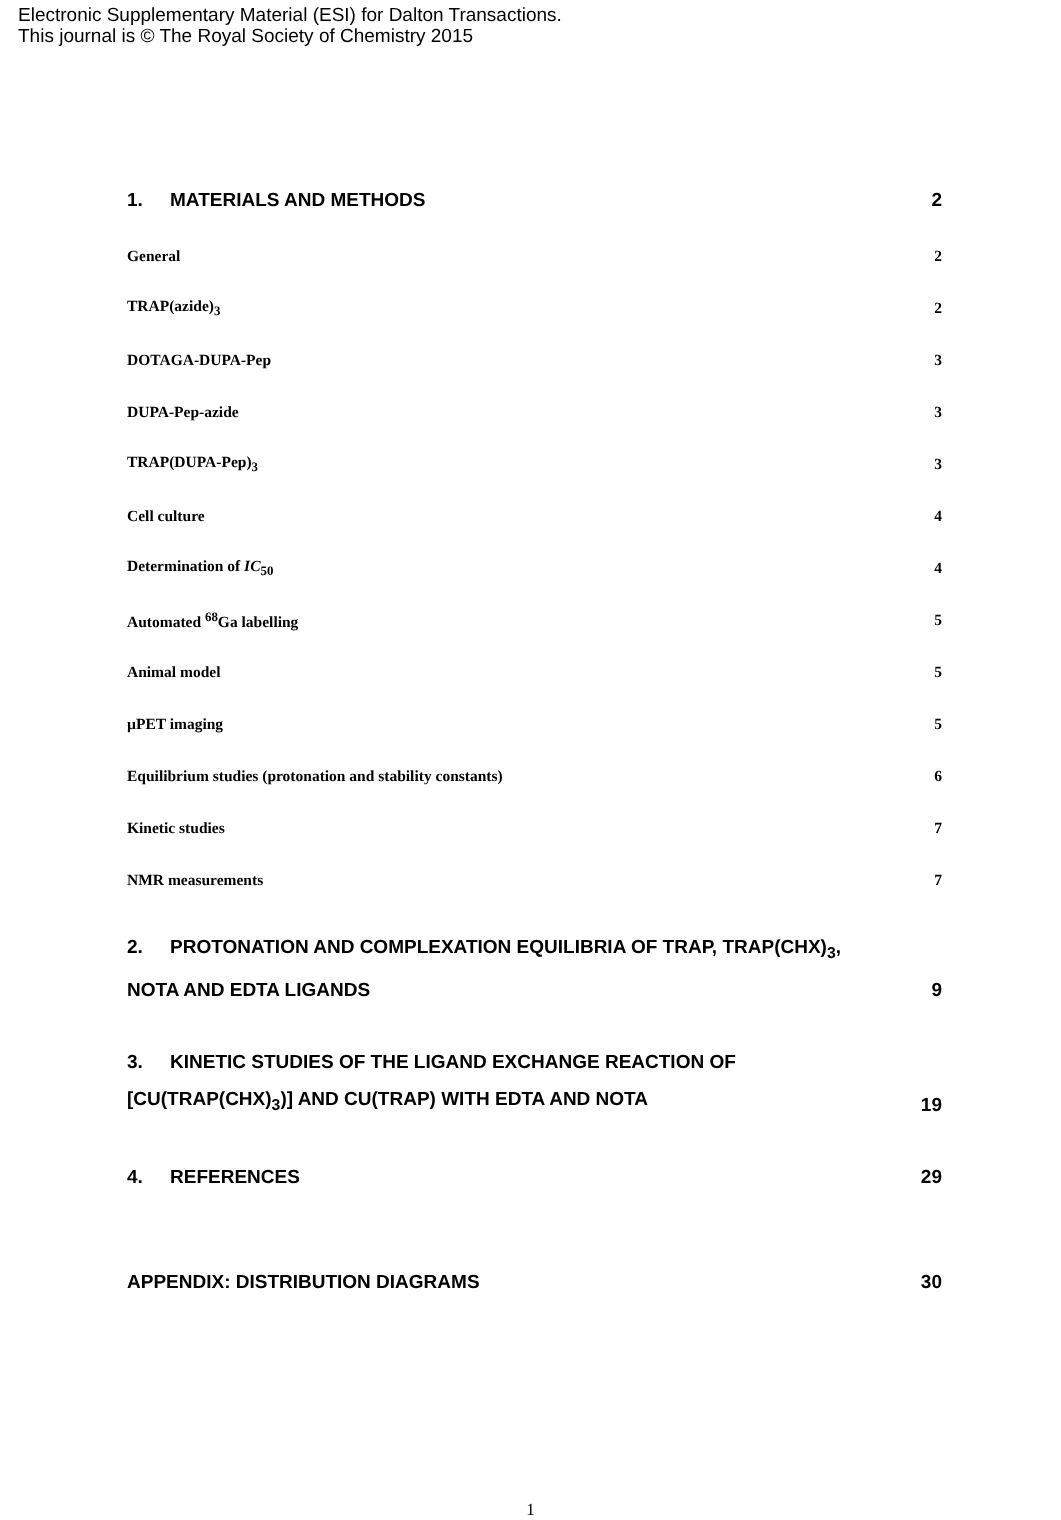Electronic Supplementary Material (ESI) for Dalton Transactions.
This journal is © The Royal Society of Chemistry 2015
1. MATERIALS AND METHODS 2
General 2
TRAP(azide)<sub>3</sub> 2
DOTAGA-DUPA-Pep 3
DUPA-Pep-azide 3
TRAP(DUPA-Pep)<sub>3</sub> 3
Cell culture 4
Determination of IC<sub>50</sub> 4
Automated <sup>68</sup>Ga labelling 5
Animal model 5
µPET imaging 5
Equilibrium studies (protonation and stability constants) 6
Kinetic studies 7
NMR measurements 7
2. PROTONATION AND COMPLEXATION EQUILIBRIA OF TRAP, TRAP(CHX)<sub>3</sub>,
NOTA AND EDTA LIGANDS 9
3. KINETIC STUDIES OF THE LIGAND EXCHANGE REACTION OF
[CU(TRAP(CHX)<sub>3</sub>)] AND CU(TRAP) WITH EDTA AND NOTA 19
4. REFERENCES 29
APPENDIX: DISTRIBUTION DIAGRAMS 30
1